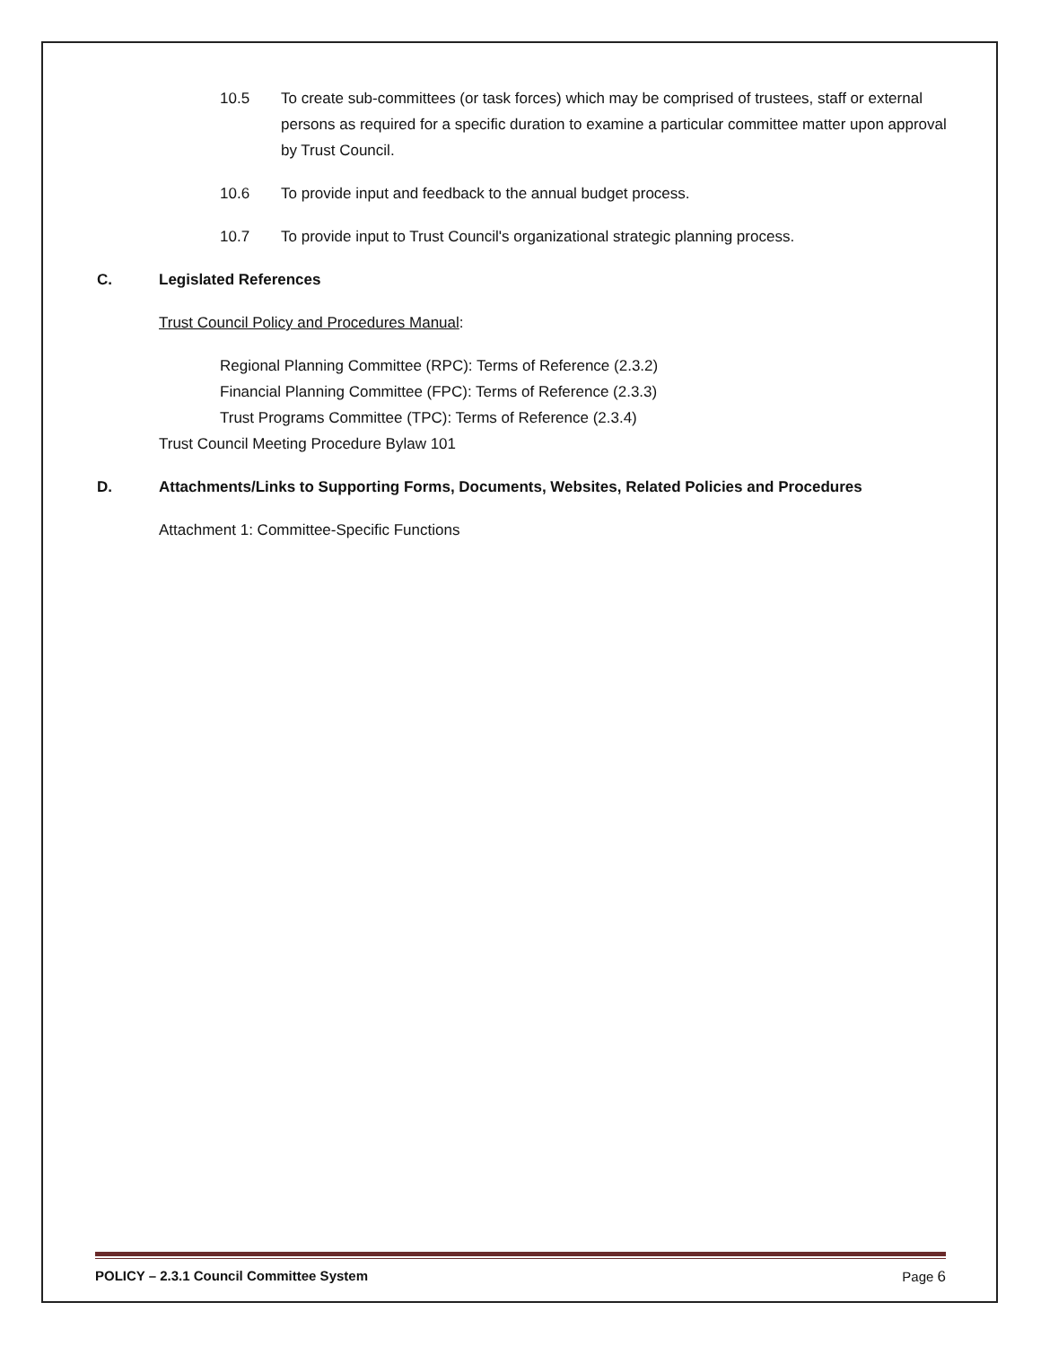10.5 To create sub-committees (or task forces) which may be comprised of trustees, staff or external persons as required for a specific duration to examine a particular committee matter upon approval by Trust Council.
10.6 To provide input and feedback to the annual budget process.
10.7 To provide input to Trust Council's organizational strategic planning process.
C. Legislated References
Trust Council Policy and Procedures Manual:
Regional Planning Committee (RPC): Terms of Reference (2.3.2)
Financial Planning Committee (FPC): Terms of Reference (2.3.3)
Trust Programs Committee (TPC): Terms of Reference (2.3.4)
Trust Council Meeting Procedure Bylaw 101
D. Attachments/Links to Supporting Forms, Documents, Websites, Related Policies and Procedures
Attachment 1: Committee-Specific Functions
POLICY – 2.3.1 Council Committee System Page 6